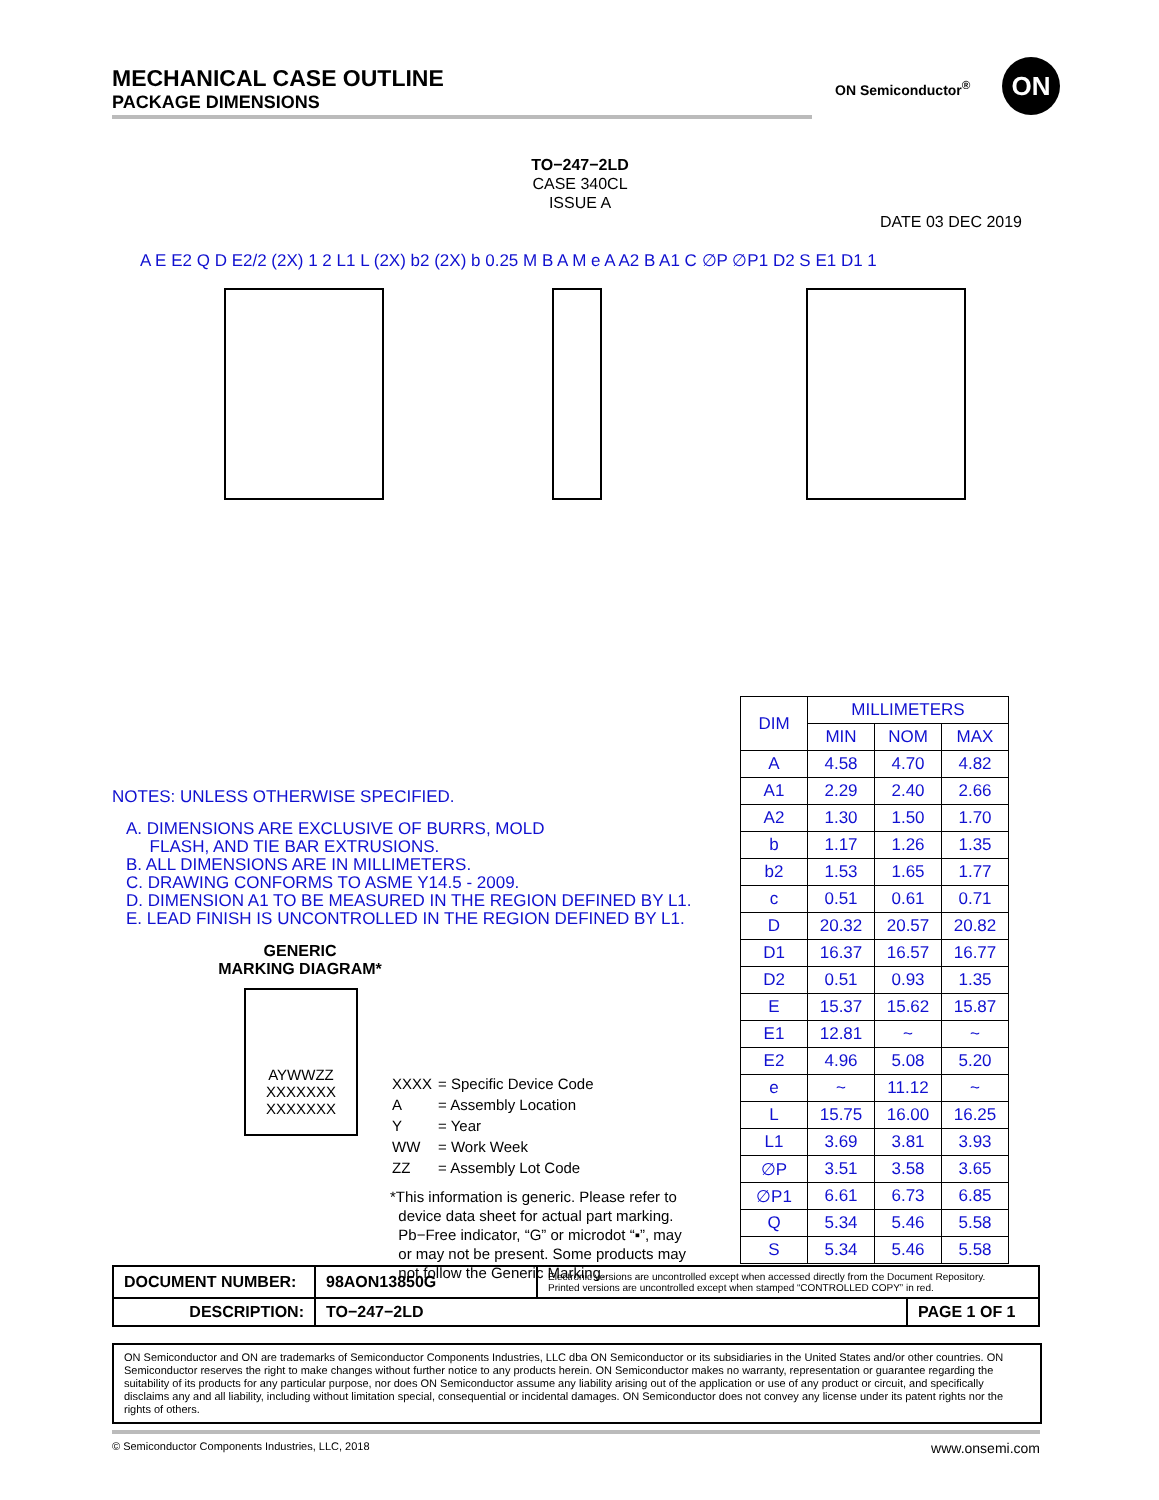MECHANICAL CASE OUTLINE
PACKAGE DIMENSIONS
ON Semiconductor<sup>®</sup> ON
TO−247−2LD
CASE 340CL
ISSUE A
DATE 03 DEC 2019
A E E2 Q D E2/2 (2X) 1 2 L1 L (2X) b2 (2X) b 0.25 M B A M e A A2 B A1 C ∅P ∅P1 D2 S E1 D1 1
NOTES: UNLESS OTHERWISE SPECIFIED.
A. DIMENSIONS ARE EXCLUSIVE OF BURRS, MOLD
FLASH, AND TIE BAR EXTRUSIONS.
B. ALL DIMENSIONS ARE IN MILLIMETERS.
C. DRAWING CONFORMS TO ASME Y14.5 - 2009.
D. DIMENSION A1 TO BE MEASURED IN THE REGION DEFINED BY L1.
E. LEAD FINISH IS UNCONTROLLED IN THE REGION DEFINED BY L1.
GENERIC
MARKING DIAGRAM*
AYWWZZ
XXXXXXX
XXXXXXX
| XXXX | = Specific Device Code |
| A | = Assembly Location |
| Y | = Year |
| WW | = Work Week |
| ZZ | = Assembly Lot Code |
*This information is generic. Please refer to
device data sheet for actual part marking.
Pb−Free indicator, “G” or microdot “▪”, may
or may not be present. Some products may
not follow the Generic Marking.
| DIM | MILLIMETERS | | |
| --- | --- | --- | --- |
| | MIN | NOM | MAX |
| A | 4.58 | 4.70 | 4.82 |
| A1 | 2.29 | 2.40 | 2.66 |
| A2 | 1.30 | 1.50 | 1.70 |
| b | 1.17 | 1.26 | 1.35 |
| b2 | 1.53 | 1.65 | 1.77 |
| c | 0.51 | 0.61 | 0.71 |
| D | 20.32 | 20.57 | 20.82 |
| D1 | 16.37 | 16.57 | 16.77 |
| D2 | 0.51 | 0.93 | 1.35 |
| E | 15.37 | 15.62 | 15.87 |
| E1 | 12.81 | ~ | ~ |
| E2 | 4.96 | 5.08 | 5.20 |
| e | ~ | 11.12 | ~ |
| L | 15.75 | 16.00 | 16.25 |
| L1 | 3.69 | 3.81 | 3.93 |
| ∅P | 3.51 | 3.58 | 3.65 |
| ∅P1 | 6.61 | 6.73 | 6.85 |
| Q | 5.34 | 5.46 | 5.58 |
| S | 5.34 | 5.46 | 5.58 |
| DOCUMENT NUMBER: | 98AON13850G | Electronic versions are uncontrolled except when accessed directly from the Document Repository. Printed versions are uncontrolled except when stamped “CONTROLLED COPY” in red. | |
| DESCRIPTION: | TO−247−2LD | | PAGE 1 OF 1 |
ON Semiconductor and ON are trademarks of Semiconductor Components Industries, LLC dba ON Semiconductor or its subsidiaries in the United States and/or other countries. ON Semiconductor reserves the right to make changes without further notice to any products herein. ON Semiconductor makes no warranty, representation or guarantee regarding the suitability of its products for any particular purpose, nor does ON Semiconductor assume any liability arising out of the application or use of any product or circuit, and specifically disclaims any and all liability, including without limitation special, consequential or incidental damages. ON Semiconductor does not convey any license under its patent rights nor the rights of others.
© Semiconductor Components Industries, LLC, 2018 www.onsemi.com